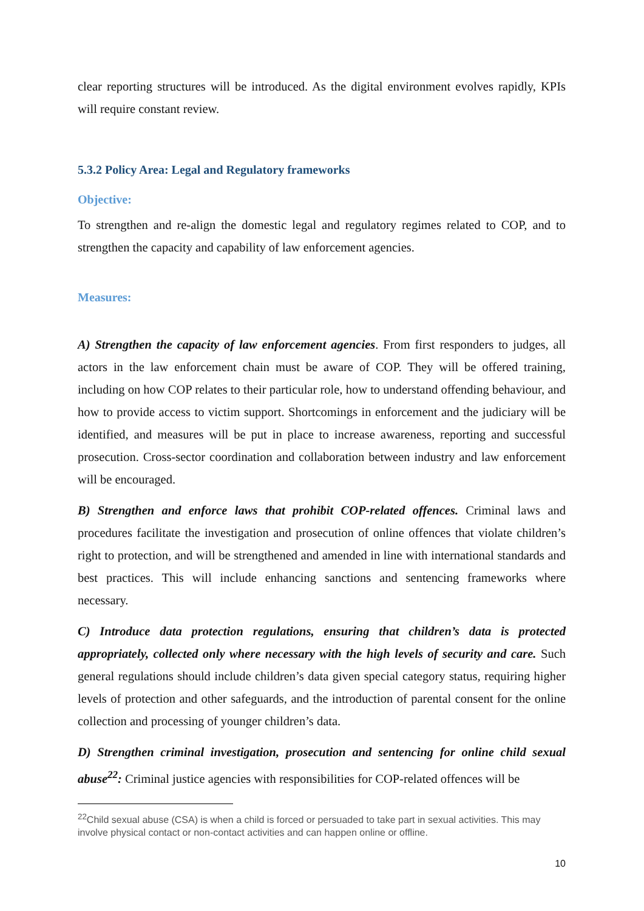clear reporting structures will be introduced. As the digital environment evolves rapidly, KPIs will require constant review.
5.3.2 Policy Area: Legal and Regulatory frameworks
Objective:
To strengthen and re-align the domestic legal and regulatory regimes related to COP, and to strengthen the capacity and capability of law enforcement agencies.
Measures:
A) Strengthen the capacity of law enforcement agencies. From first responders to judges, all actors in the law enforcement chain must be aware of COP. They will be offered training, including on how COP relates to their particular role, how to understand offending behaviour, and how to provide access to victim support. Shortcomings in enforcement and the judiciary will be identified, and measures will be put in place to increase awareness, reporting and successful prosecution. Cross-sector coordination and collaboration between industry and law enforcement will be encouraged.
B) Strengthen and enforce laws that prohibit COP-related offences. Criminal laws and procedures facilitate the investigation and prosecution of online offences that violate children’s right to protection, and will be strengthened and amended in line with international standards and best practices. This will include enhancing sanctions and sentencing frameworks where necessary.
C) Introduce data protection regulations, ensuring that children’s data is protected appropriately, collected only where necessary with the high levels of security and care. Such general regulations should include children’s data given special category status, requiring higher levels of protection and other safeguards, and the introduction of parental consent for the online collection and processing of younger children’s data.
D) Strengthen criminal investigation, prosecution and sentencing for online child sexual abuse<sup>22</sup>: Criminal justice agencies with responsibilities for COP-related offences will be
<sup>22</sup> Child sexual abuse (CSA) is when a child is forced or persuaded to take part in sexual activities. This may involve physical contact or non-contact activities and can happen online or offline.
10